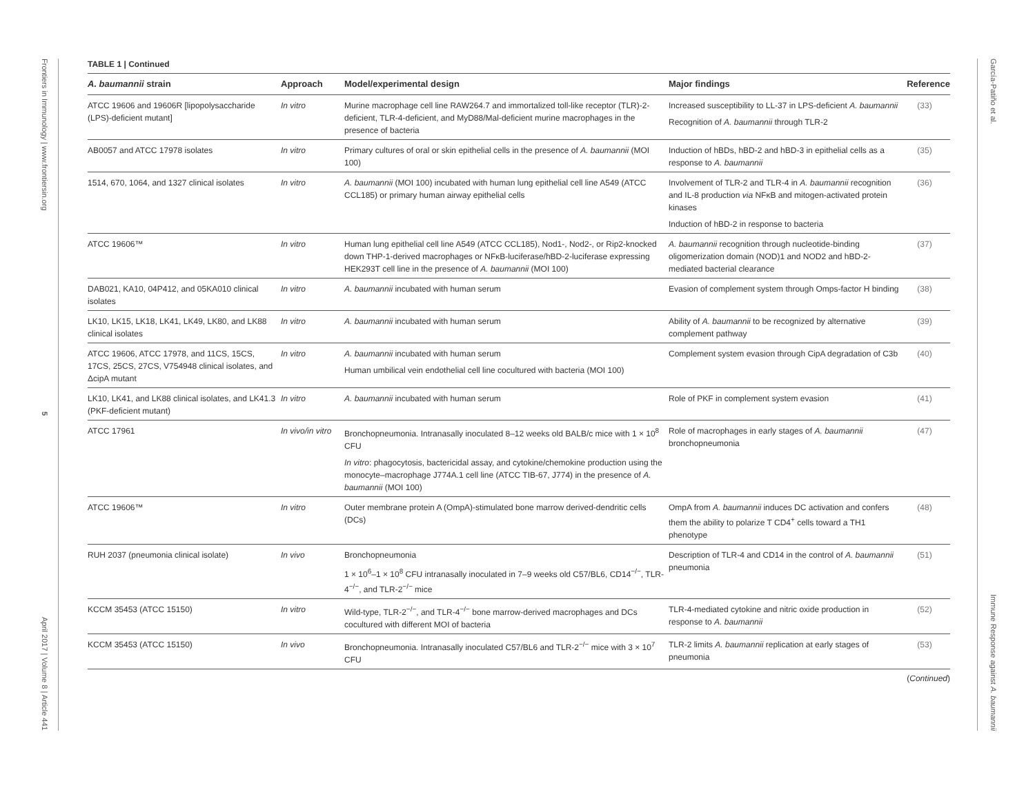Frontiers in Immunology | www.frontiersin.org
5
April 2017 | Volume 8 | Article 441
García-Patiño et al.
Immune Response against A. baumannii
TABLE 1 | Continued
| A. baumannii strain | Approach | Model/experimental design | Major findings | Reference |
| --- | --- | --- | --- | --- |
| ATCC 19606 and 19606R [lipopolysaccharide (LPS)-deficient mutant] | In vitro | Murine macrophage cell line RAW264.7 and immortalized toll-like receptor (TLR)-2-deficient, TLR-4-deficient, and MyD88/Mal-deficient murine macrophages in the presence of bacteria | Increased susceptibility to LL-37 in LPS-deficient A. baumannii Recognition of A. baumannii through TLR-2 | (33) |
| AB0057 and ATCC 17978 isolates | In vitro | Primary cultures of oral or skin epithelial cells in the presence of A. baumannii (MOI 100) | Induction of hBDs, hBD-2 and hBD-3 in epithelial cells as a response to A. baumannii | (35) |
| 1514, 670, 1064, and 1327 clinical isolates | In vitro | A. baumannii (MOI 100) incubated with human lung epithelial cell line A549 (ATCC CCL185) or primary human airway epithelial cells | Involvement of TLR-2 and TLR-4 in A. baumannii recognition and IL-8 production via NFκB and mitogen-activated protein kinases Induction of hBD-2 in response to bacteria | (36) |
| ATCC 19606™ | In vitro | Human lung epithelial cell line A549 (ATCC CCL185), Nod1-, Nod2-, or Rip2-knocked down THP-1-derived macrophages or NFκB-luciferase/hBD-2-luciferase expressing HEK293T cell line in the presence of A. baumannii (MOI 100) | A. baumannii recognition through nucleotide-binding oligomerization domain (NOD)1 and NOD2 and hBD-2-mediated bacterial clearance | (37) |
| DAB021, KA10, 04P412, and 05KA010 clinical isolates | In vitro | A. baumannii incubated with human serum | Evasion of complement system through Omps-factor H binding | (38) |
| LK10, LK15, LK18, LK41, LK49, LK80, and LK88 clinical isolates | In vitro | A. baumannii incubated with human serum | Ability of A. baumannii to be recognized by alternative complement pathway | (39) |
| ATCC 19606, ATCC 17978, and 11CS, 15CS, 17CS, 25CS, 27CS, V754948 clinical isolates, and ΔcipA mutant | In vitro | A. baumannii incubated with human serum Human umbilical vein endothelial cell line cocultured with bacteria (MOI 100) | Complement system evasion through CipA degradation of C3b | (40) |
| LK10, LK41, and LK88 clinical isolates, and LK41.3 (PKF-deficient mutant) | In vitro | A. baumannii incubated with human serum | Role of PKF in complement system evasion | (41) |
| ATCC 17961 | In vivo/in vitro | Bronchopneumonia. Intranasally inoculated 8–12 weeks old BALB/c mice with 1 × 10<sup>8</sup> CFU In vitro : phagocytosis, bactericidal assay, and cytokine/chemokine production using the monocyte–macrophage J774A.1 cell line (ATCC TIB-67, J774) in the presence of A. baumannii (MOI 100) | Role of macrophages in early stages of A. baumannii bronchopneumonia | (47) |
| ATCC 19606™ | In vitro | Outer membrane protein A (OmpA)-stimulated bone marrow derived-dendritic cells (DCs) | OmpA from A. baumannii induces DC activation and confers them the ability to polarize T CD4<sup>+</sup> cells toward a TH1 phenotype | (48) |
| RUH 2037 (pneumonia clinical isolate) | In vivo | Bronchopneumonia 1 × 10<sup>6</sup>–1 × 10<sup>8</sup> CFU intranasally inoculated in 7–9 weeks old C57/BL6, CD14<sup>−/−</sup>, TLR-4<sup>−/−</sup>, and TLR-2<sup>−/−</sup> mice | Description of TLR-4 and CD14 in the control of A. baumannii pneumonia | (51) |
| KCCM 35453 (ATCC 15150) | In vitro | Wild-type, TLR-2<sup>−/−</sup>, and TLR-4<sup>−/−</sup> bone marrow-derived macrophages and DCs cocultured with different MOI of bacteria | TLR-4-mediated cytokine and nitric oxide production in response to A. baumannii | (52) |
| KCCM 35453 (ATCC 15150) | In vivo | Bronchopneumonia. Intranasally inoculated C57/BL6 and TLR-2<sup>−/−</sup> mice with 3 × 10<sup>7</sup> CFU | TLR-2 limits A. baumannii replication at early stages of pneumonia | (53) |
(Continued)